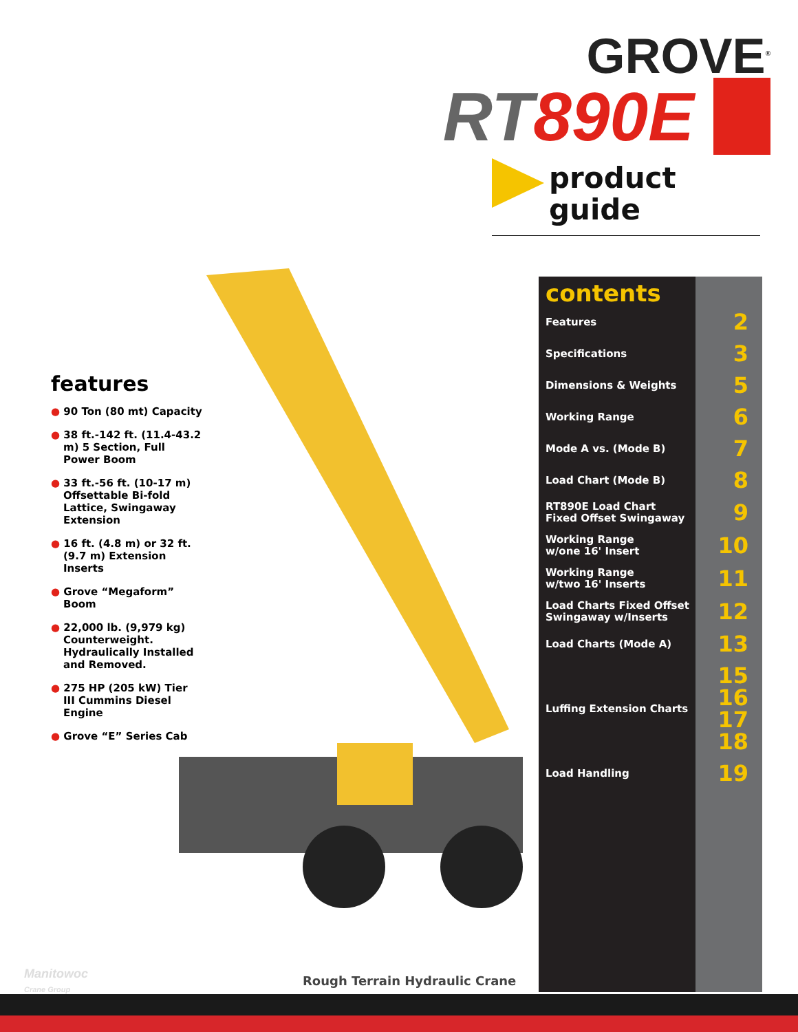GROVE<sup>®</sup>
RT890E
product
guide
features
● 90 Ton (80 mt) Capacity
● 38 ft.-142 ft. (11.4-43.2 m) 5 Section, Full Power Boom
● 33 ft.-56 ft. (10-17 m) Offsettable Bi-fold Lattice, Swingaway Extension
● 16 ft. (4.8 m) or 32 ft. (9.7 m) Extension Inserts
● Grove “Megaform” Boom
● 22,000 lb. (9,979 kg) Counterweight. Hydraulically Installed and Removed.
● 275 HP (205 kW) Tier III Cummins Diesel Engine
● Grove “E” Series Cab
contents
Features 2
Specifications 3
Dimensions & Weights 5
Working Range 6
Mode A vs. (Mode B) 7
Load Chart (Mode B) 8
RT890E Load Chart
Fixed Offset Swingaway 9
Working Range
w/one 16' Insert 10
Working Range
w/two 16' Inserts 11
Load Charts Fixed Offset
Swingaway w/Inserts 12
Load Charts (Mode A) 13
Luffing Extension Charts 15
16
17
18
Load Handling 19
Rough Terrain Hydraulic Crane
Manitowoc
Crane Group